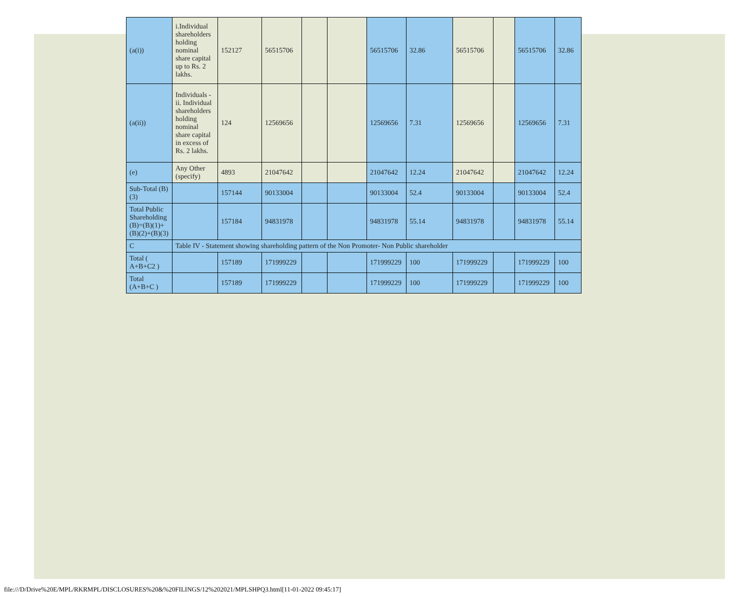| (a(i)) | i.Individual shareholders holding nominal share capital up to Rs. 2 lakhs. | 152127 | 56515706 | | | 56515706 | 32.86 | 56515706 | | 56515706 | 32.86 |
| (a(ii)) | Individuals - ii. Individual shareholders holding nominal share capital in excess of Rs. 2 lakhs. | 124 | 12569656 | | | 12569656 | 7.31 | 12569656 | | 12569656 | 7.31 |
| (e) | Any Other (specify) | 4893 | 21047642 | | | 21047642 | 12.24 | 21047642 | | 21047642 | 12.24 |
| Sub-Total (B)(3) | | 157144 | 90133004 | | | 90133004 | 52.4 | 90133004 | | 90133004 | 52.4 |
| Total Public Shareholding (B)=(B)(1)+(B)(2)+(B)(3) | | 157184 | 94831978 | | | 94831978 | 55.14 | 94831978 | | 94831978 | 55.14 |
| C | Table IV - Statement showing shareholding pattern of the Non Promoter- Non Public shareholder | | | | | | | | | | |
| Total ( A+B+C2 ) | | 157189 | 171999229 | | | 171999229 | 100 | 171999229 | | 171999229 | 100 |
| Total (A+B+C ) | | 157189 | 171999229 | | | 171999229 | 100 | 171999229 | | 171999229 | 100 |
file:///D/Drive%20E/MPL/RKRMPL/DISCLOSURES%20&%20FILINGS/12%202021/MPLSHPQ3.html[11-01-2022 09:45:17]